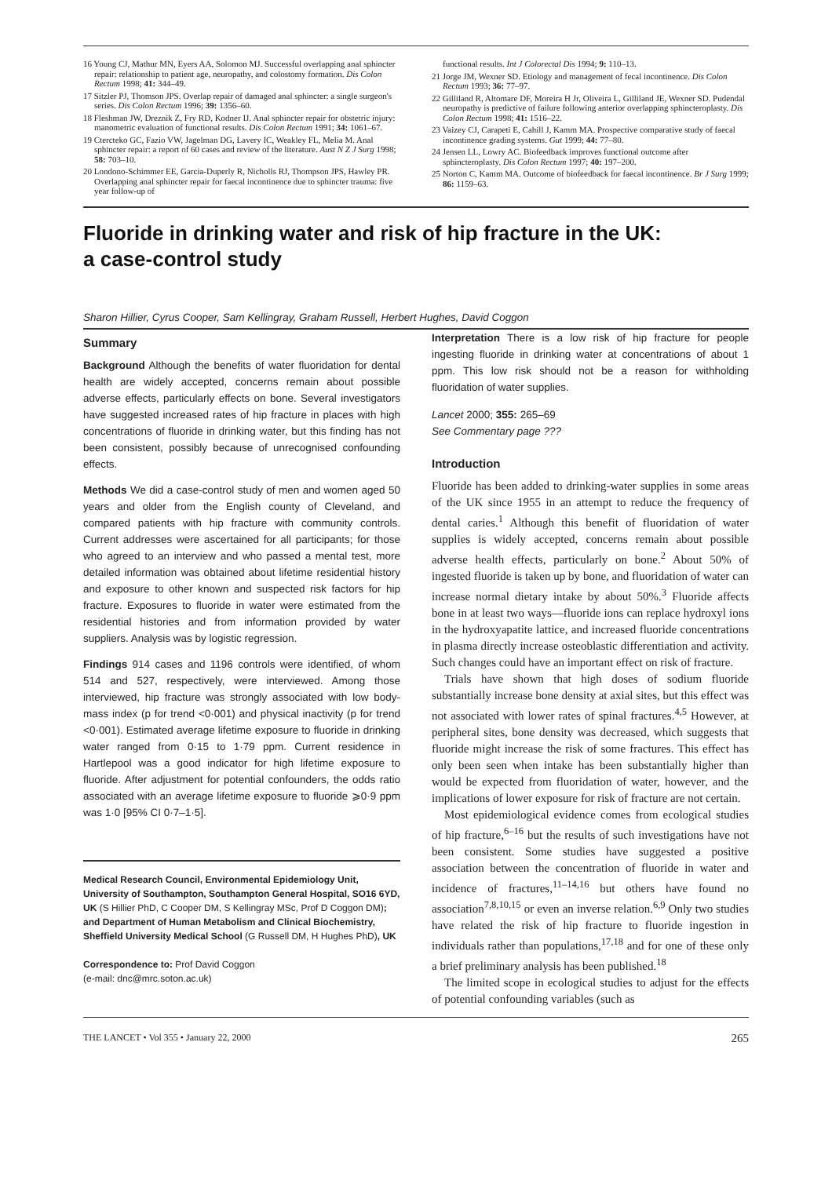16 Young CJ, Mathur MN, Eyers AA, Solomon MJ. Successful overlapping anal sphincter repair: relationship to patient age, neuropathy, and colostomy formation. Dis Colon Rectum 1998; 41: 344–49.
17 Sitzler PJ, Thomson JPS. Overlap repair of damaged anal sphincter: a single surgeon's series. Dis Colon Rectum 1996; 39: 1356–60.
18 Fleshman JW, Dreznik Z, Fry RD, Kodner IJ. Anal sphincter repair for obstetric injury: manometric evaluation of functional results. Dis Colon Rectum 1991; 34: 1061–67.
19 Ctercteko GC, Fazio VW, Jagelman DG, Lavery IC, Weakley FL, Melia M. Anal sphincter repair: a report of 60 cases and review of the literature. Aust N Z J Surg 1998; 58: 703–10.
20 Londono-Schimmer EE, Garcia-Duperly R, Nicholls RJ, Thompson JPS, Hawley PR. Overlapping anal sphincter repair for faecal incontinence due to sphincter trauma: five year follow-up of
functional results. Int J Colorectal Dis 1994; 9: 110–13.
21 Jorge JM, Wexner SD. Etiology and management of fecal incontinence. Dis Colon Rectum 1993; 36: 77–97.
22 Gilliland R, Altomare DF, Moreira H Jr, Oliveira L, Gilliland JE, Wexner SD. Pudendal neuropathy is predictive of failure following anterior overlapping sphincteroplasty. Dis Colon Rectum 1998; 41: 1516–22.
23 Vaizey CJ, Carapeti E, Cahill J, Kamm MA. Prospective comparative study of faecal incontinence grading systems. Gut 1999; 44: 77–80.
24 Jensen LL, Lowry AC. Biofeedback improves functional outcome after sphincteroplasty. Dis Colon Rectum 1997; 40: 197–200.
25 Norton C, Kamm MA. Outcome of biofeedback for faecal incontinence. Br J Surg 1999; 86: 1159–63.
Fluoride in drinking water and risk of hip fracture in the UK:
a case-control study
Sharon Hillier, Cyrus Cooper, Sam Kellingray, Graham Russell, Herbert Hughes, David Coggon
Summary
Background Although the benefits of water fluoridation for dental health are widely accepted, concerns remain about possible adverse effects, particularly effects on bone. Several investigators have suggested increased rates of hip fracture in places with high concentrations of fluoride in drinking water, but this finding has not been consistent, possibly because of unrecognised confounding effects.
Methods We did a case-control study of men and women aged 50 years and older from the English county of Cleveland, and compared patients with hip fracture with community controls. Current addresses were ascertained for all participants; for those who agreed to an interview and who passed a mental test, more detailed information was obtained about lifetime residential history and exposure to other known and suspected risk factors for hip fracture. Exposures to fluoride in water were estimated from the residential histories and from information provided by water suppliers. Analysis was by logistic regression.
Findings 914 cases and 1196 controls were identified, of whom 514 and 527, respectively, were interviewed. Among those interviewed, hip fracture was strongly associated with low body-mass index (p for trend <0·001) and physical inactivity (p for trend <0·001). Estimated average lifetime exposure to fluoride in drinking water ranged from 0·15 to 1·79 ppm. Current residence in Hartlepool was a good indicator for high lifetime exposure to fluoride. After adjustment for potential confounders, the odds ratio associated with an average lifetime exposure to fluoride ⩾0·9 ppm was 1·0 [95% CI 0·7–1·5].
Medical Research Council, Environmental Epidemiology Unit, University of Southampton, Southampton General Hospital, SO16 6YD, UK (S Hillier PhD, C Cooper DM, S Kellingray MSc, Prof D Coggon DM); and Department of Human Metabolism and Clinical Biochemistry, Sheffield University Medical School (G Russell DM, H Hughes PhD), UK
Correspondence to: Prof David Coggon
(e-mail: dnc@mrc.soton.ac.uk)
Interpretation There is a low risk of hip fracture for people ingesting fluoride in drinking water at concentrations of about 1 ppm. This low risk should not be a reason for withholding fluoridation of water supplies.
Lancet 2000; 355: 265–69
See Commentary page ???
Introduction
Fluoride has been added to drinking-water supplies in some areas of the UK since 1955 in an attempt to reduce the frequency of dental caries.<sup>1</sup> Although this benefit of fluoridation of water supplies is widely accepted, concerns remain about possible adverse health effects, particularly on bone.<sup>2</sup> About 50% of ingested fluoride is taken up by bone, and fluoridation of water can increase normal dietary intake by about 50%.<sup>3</sup> Fluoride affects bone in at least two ways—fluoride ions can replace hydroxyl ions in the hydroxyapatite lattice, and increased fluoride concentrations in plasma directly increase osteoblastic differentiation and activity. Such changes could have an important effect on risk of fracture.
Trials have shown that high doses of sodium fluoride substantially increase bone density at axial sites, but this effect was not associated with lower rates of spinal fractures.<sup>4,5</sup> However, at peripheral sites, bone density was decreased, which suggests that fluoride might increase the risk of some fractures. This effect has only been seen when intake has been substantially higher than would be expected from fluoridation of water, however, and the implications of lower exposure for risk of fracture are not certain.
Most epidemiological evidence comes from ecological studies of hip fracture,<sup>6–16</sup> but the results of such investigations have not been consistent. Some studies have suggested a positive association between the concentration of fluoride in water and incidence of fractures,<sup>11–14,16</sup> but others have found no association<sup>7,8,10,15</sup> or even an inverse relation.<sup>6,9</sup> Only two studies have related the risk of hip fracture to fluoride ingestion in individuals rather than populations,<sup>17,18</sup> and for one of these only a brief preliminary analysis has been published.<sup>18</sup>
The limited scope in ecological studies to adjust for the effects of potential confounding variables (such as
THE LANCET • Vol 355 • January 22, 2000 265